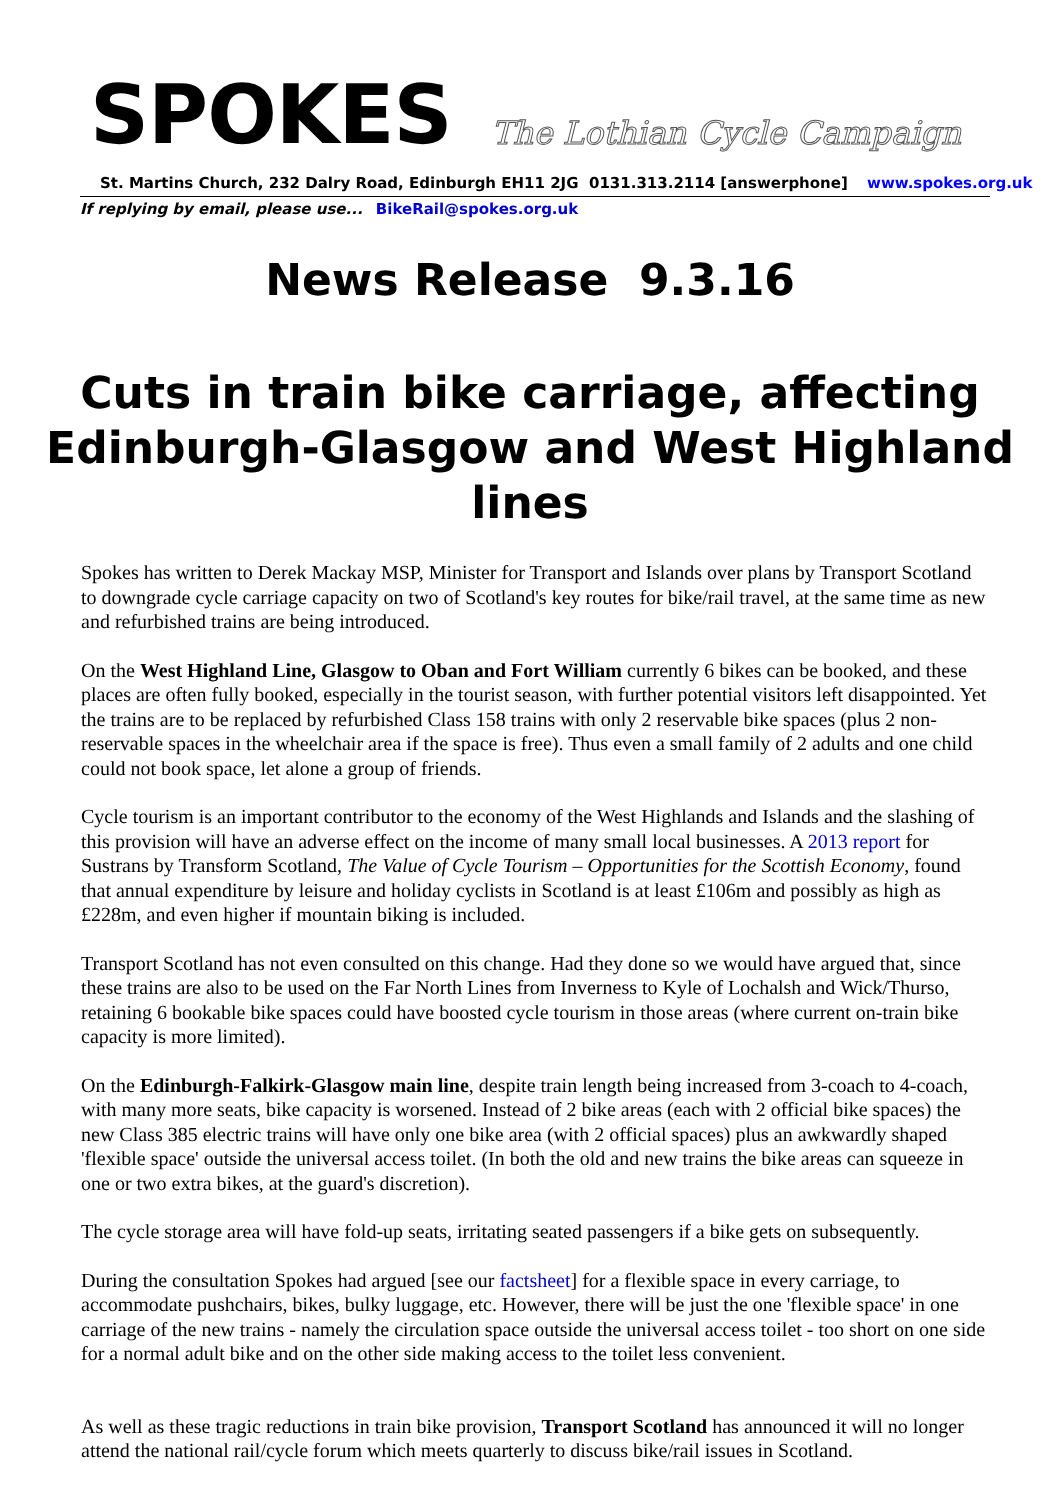SPOKES
The Lothian Cycle Campaign
St. Martins Church, 232 Dalry Road, Edinburgh EH11 2JG 0131.313.2114 [answerphone] www.spokes.org.uk
If replying by email, please use... BikeRail@spokes.org.uk
News Release 9.3.16
Cuts in train bike carriage, affecting Edinburgh-Glasgow and West Highland lines
Spokes has written to Derek Mackay MSP, Minister for Transport and Islands over plans by Transport Scotland to downgrade cycle carriage capacity on two of Scotland's key routes for bike/rail travel, at the same time as new and refurbished trains are being introduced.
On the West Highland Line, Glasgow to Oban and Fort William currently 6 bikes can be booked, and these places are often fully booked, especially in the tourist season, with further potential visitors left disappointed. Yet the trains are to be replaced by refurbished Class 158 trains with only 2 reservable bike spaces (plus 2 non-reservable spaces in the wheelchair area if the space is free). Thus even a small family of 2 adults and one child could not book space, let alone a group of friends.
Cycle tourism is an important contributor to the economy of the West Highlands and Islands and the slashing of this provision will have an adverse effect on the income of many small local businesses. A 2013 report for Sustrans by Transform Scotland, The Value of Cycle Tourism – Opportunities for the Scottish Economy, found that annual expenditure by leisure and holiday cyclists in Scotland is at least £106m and possibly as high as £228m, and even higher if mountain biking is included.
Transport Scotland has not even consulted on this change. Had they done so we would have argued that, since these trains are also to be used on the Far North Lines from Inverness to Kyle of Lochalsh and Wick/Thurso, retaining 6 bookable bike spaces could have boosted cycle tourism in those areas (where current on-train bike capacity is more limited).
On the Edinburgh-Falkirk-Glasgow main line, despite train length being increased from 3-coach to 4-coach, with many more seats, bike capacity is worsened. Instead of 2 bike areas (each with 2 official bike spaces) the new Class 385 electric trains will have only one bike area (with 2 official spaces) plus an awkwardly shaped 'flexible space' outside the universal access toilet. (In both the old and new trains the bike areas can squeeze in one or two extra bikes, at the guard's discretion).
The cycle storage area will have fold-up seats, irritating seated passengers if a bike gets on subsequently.
During the consultation Spokes had argued [see our factsheet] for a flexible space in every carriage, to accommodate pushchairs, bikes, bulky luggage, etc. However, there will be just the one 'flexible space' in one carriage of the new trains - namely the circulation space outside the universal access toilet - too short on one side for a normal adult bike and on the other side making access to the toilet less convenient.
As well as these tragic reductions in train bike provision, Transport Scotland has announced it will no longer attend the national rail/cycle forum which meets quarterly to discuss bike/rail issues in Scotland.